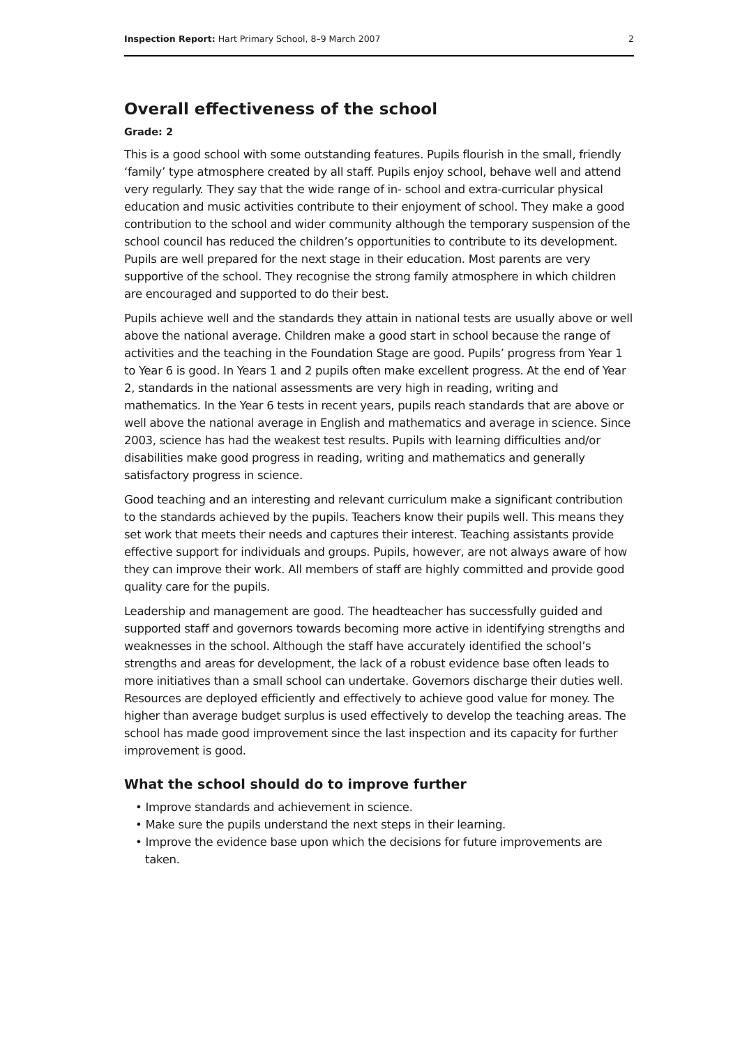Inspection Report: Hart Primary School, 8–9 March 2007 2
Overall effectiveness of the school
Grade: 2
This is a good school with some outstanding features. Pupils flourish in the small, friendly ‘family’ type atmosphere created by all staff. Pupils enjoy school, behave well and attend very regularly. They say that the wide range of in- school and extra-curricular physical education and music activities contribute to their enjoyment of school. They make a good contribution to the school and wider community although the temporary suspension of the school council has reduced the children’s opportunities to contribute to its development. Pupils are well prepared for the next stage in their education. Most parents are very supportive of the school. They recognise the strong family atmosphere in which children are encouraged and supported to do their best.
Pupils achieve well and the standards they attain in national tests are usually above or well above the national average. Children make a good start in school because the range of activities and the teaching in the Foundation Stage are good. Pupils’ progress from Year 1 to Year 6 is good. In Years 1 and 2 pupils often make excellent progress. At the end of Year 2, standards in the national assessments are very high in reading, writing and mathematics. In the Year 6 tests in recent years, pupils reach standards that are above or well above the national average in English and mathematics and average in science. Since 2003, science has had the weakest test results. Pupils with learning difficulties and/or disabilities make good progress in reading, writing and mathematics and generally satisfactory progress in science.
Good teaching and an interesting and relevant curriculum make a significant contribution to the standards achieved by the pupils. Teachers know their pupils well. This means they set work that meets their needs and captures their interest. Teaching assistants provide effective support for individuals and groups. Pupils, however, are not always aware of how they can improve their work. All members of staff are highly committed and provide good quality care for the pupils.
Leadership and management are good. The headteacher has successfully guided and supported staff and governors towards becoming more active in identifying strengths and weaknesses in the school. Although the staff have accurately identified the school’s strengths and areas for development, the lack of a robust evidence base often leads to more initiatives than a small school can undertake. Governors discharge their duties well. Resources are deployed efficiently and effectively to achieve good value for money. The higher than average budget surplus is used effectively to develop the teaching areas. The school has made good improvement since the last inspection and its capacity for further improvement is good.
What the school should do to improve further
• Improve standards and achievement in science.
• Make sure the pupils understand the next steps in their learning.
• Improve the evidence base upon which the decisions for future improvements are taken.